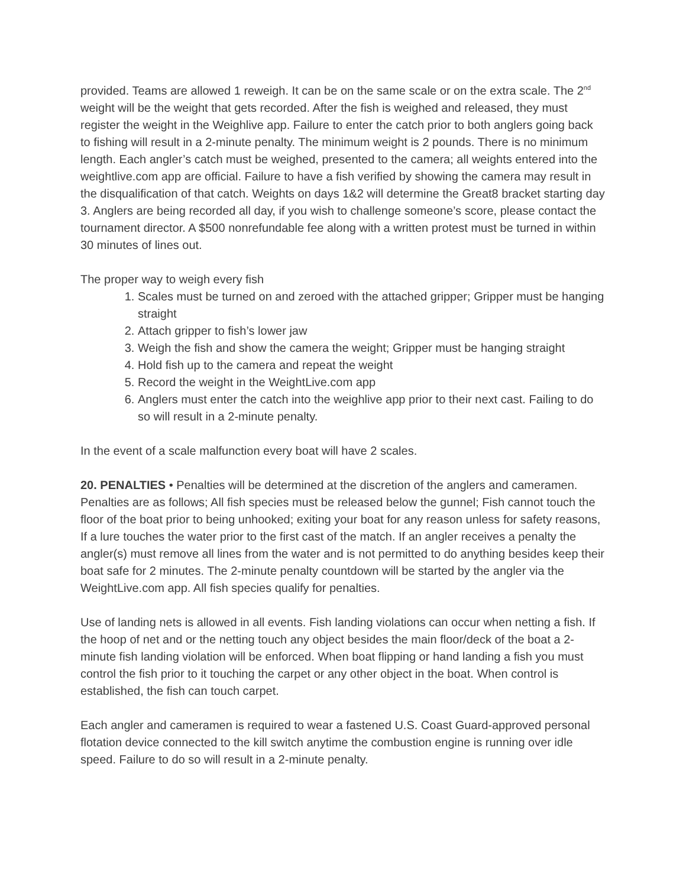provided. Teams are allowed 1 reweigh. It can be on the same scale or on the extra scale. The 2<sup>nd</sup> weight will be the weight that gets recorded. After the fish is weighed and released, they must register the weight in the Weighlive app. Failure to enter the catch prior to both anglers going back to fishing will result in a 2-minute penalty. The minimum weight is 2 pounds. There is no minimum length. Each angler’s catch must be weighed, presented to the camera; all weights entered into the weightlive.com app are official. Failure to have a fish verified by showing the camera may result in the disqualification of that catch. Weights on days 1&2 will determine the Great8 bracket starting day 3. Anglers are being recorded all day, if you wish to challenge someone’s score, please contact the tournament director. A $500 nonrefundable fee along with a written protest must be turned in within 30 minutes of lines out.
The proper way to weigh every fish
1. Scales must be turned on and zeroed with the attached gripper; Gripper must be hanging straight
2. Attach gripper to fish’s lower jaw
3. Weigh the fish and show the camera the weight; Gripper must be hanging straight
4. Hold fish up to the camera and repeat the weight
5. Record the weight in the WeightLive.com app
6. Anglers must enter the catch into the weighlive app prior to their next cast. Failing to do so will result in a 2-minute penalty.
In the event of a scale malfunction every boat will have 2 scales.
20. PENALTIES • Penalties will be determined at the discretion of the anglers and cameramen. Penalties are as follows; All fish species must be released below the gunnel; Fish cannot touch the floor of the boat prior to being unhooked; exiting your boat for any reason unless for safety reasons, If a lure touches the water prior to the first cast of the match. If an angler receives a penalty the angler(s) must remove all lines from the water and is not permitted to do anything besides keep their boat safe for 2 minutes. The 2-minute penalty countdown will be started by the angler via the WeightLive.com app. All fish species qualify for penalties.
Use of landing nets is allowed in all events. Fish landing violations can occur when netting a fish. If the hoop of net and or the netting touch any object besides the main floor/deck of the boat a 2-minute fish landing violation will be enforced. When boat flipping or hand landing a fish you must control the fish prior to it touching the carpet or any other object in the boat. When control is established, the fish can touch carpet.
Each angler and cameramen is required to wear a fastened U.S. Coast Guard-approved personal flotation device connected to the kill switch anytime the combustion engine is running over idle speed. Failure to do so will result in a 2-minute penalty.